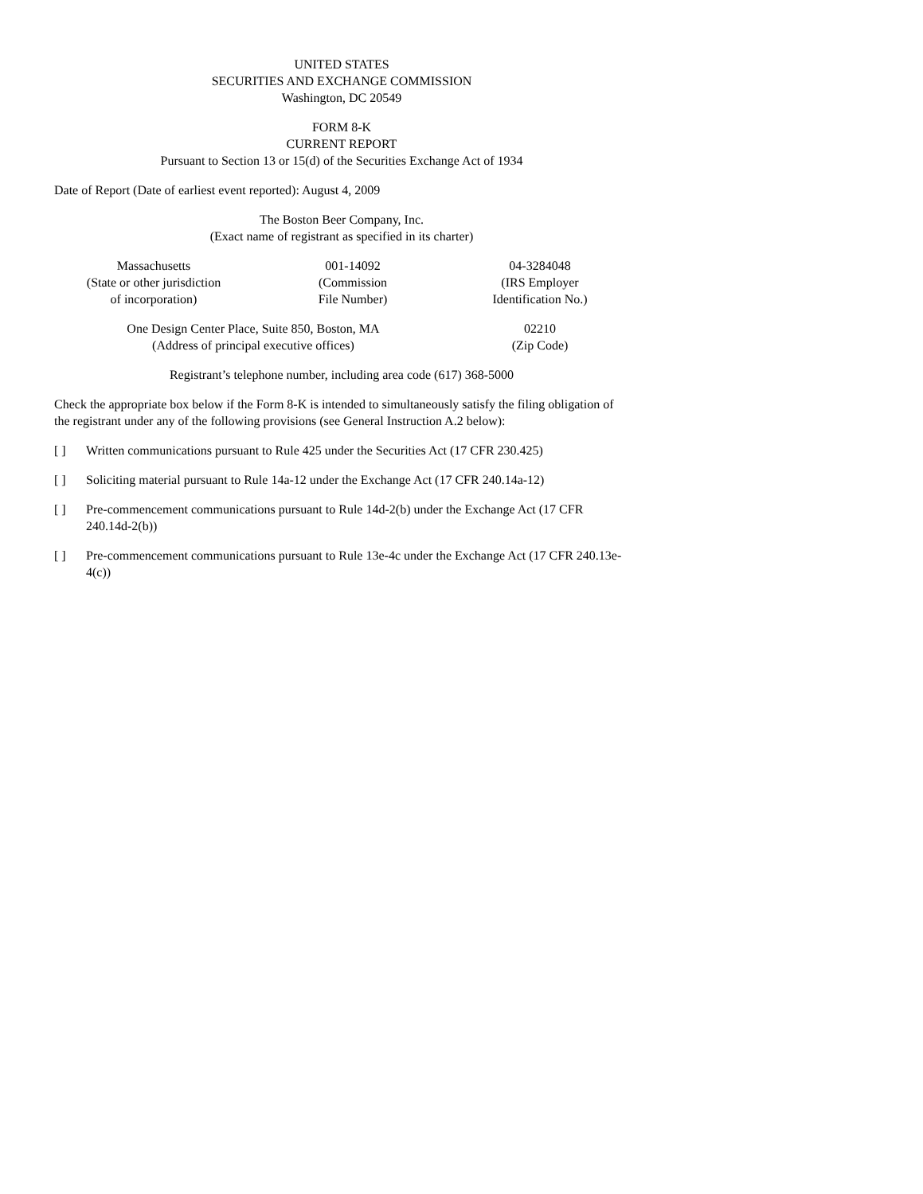UNITED STATES
SECURITIES AND EXCHANGE COMMISSION
Washington, DC 20549
FORM 8-K
CURRENT REPORT
Pursuant to Section 13 or 15(d) of the Securities Exchange Act of 1934
Date of Report (Date of earliest event reported): August 4, 2009
The Boston Beer Company, Inc.
(Exact name of registrant as specified in its charter)
Massachusetts
(State or other jurisdiction
of incorporation)
001-14092
(Commission
File Number)
04-3284048
(IRS Employer
Identification No.)
One Design Center Place, Suite 850, Boston, MA
(Address of principal executive offices)
02210
(Zip Code)
Registrant’s telephone number, including area code (617) 368-5000
Check the appropriate box below if the Form 8-K is intended to simultaneously satisfy the filing obligation of the registrant under any of the following provisions (see General Instruction A.2 below):
[ ] Written communications pursuant to Rule 425 under the Securities Act (17 CFR 230.425)
[ ] Soliciting material pursuant to Rule 14a-12 under the Exchange Act (17 CFR 240.14a-12)
[ ] Pre-commencement communications pursuant to Rule 14d-2(b) under the Exchange Act (17 CFR 240.14d-2(b))
[ ] Pre-commencement communications pursuant to Rule 13e-4c under the Exchange Act (17 CFR 240.13e-4(c))